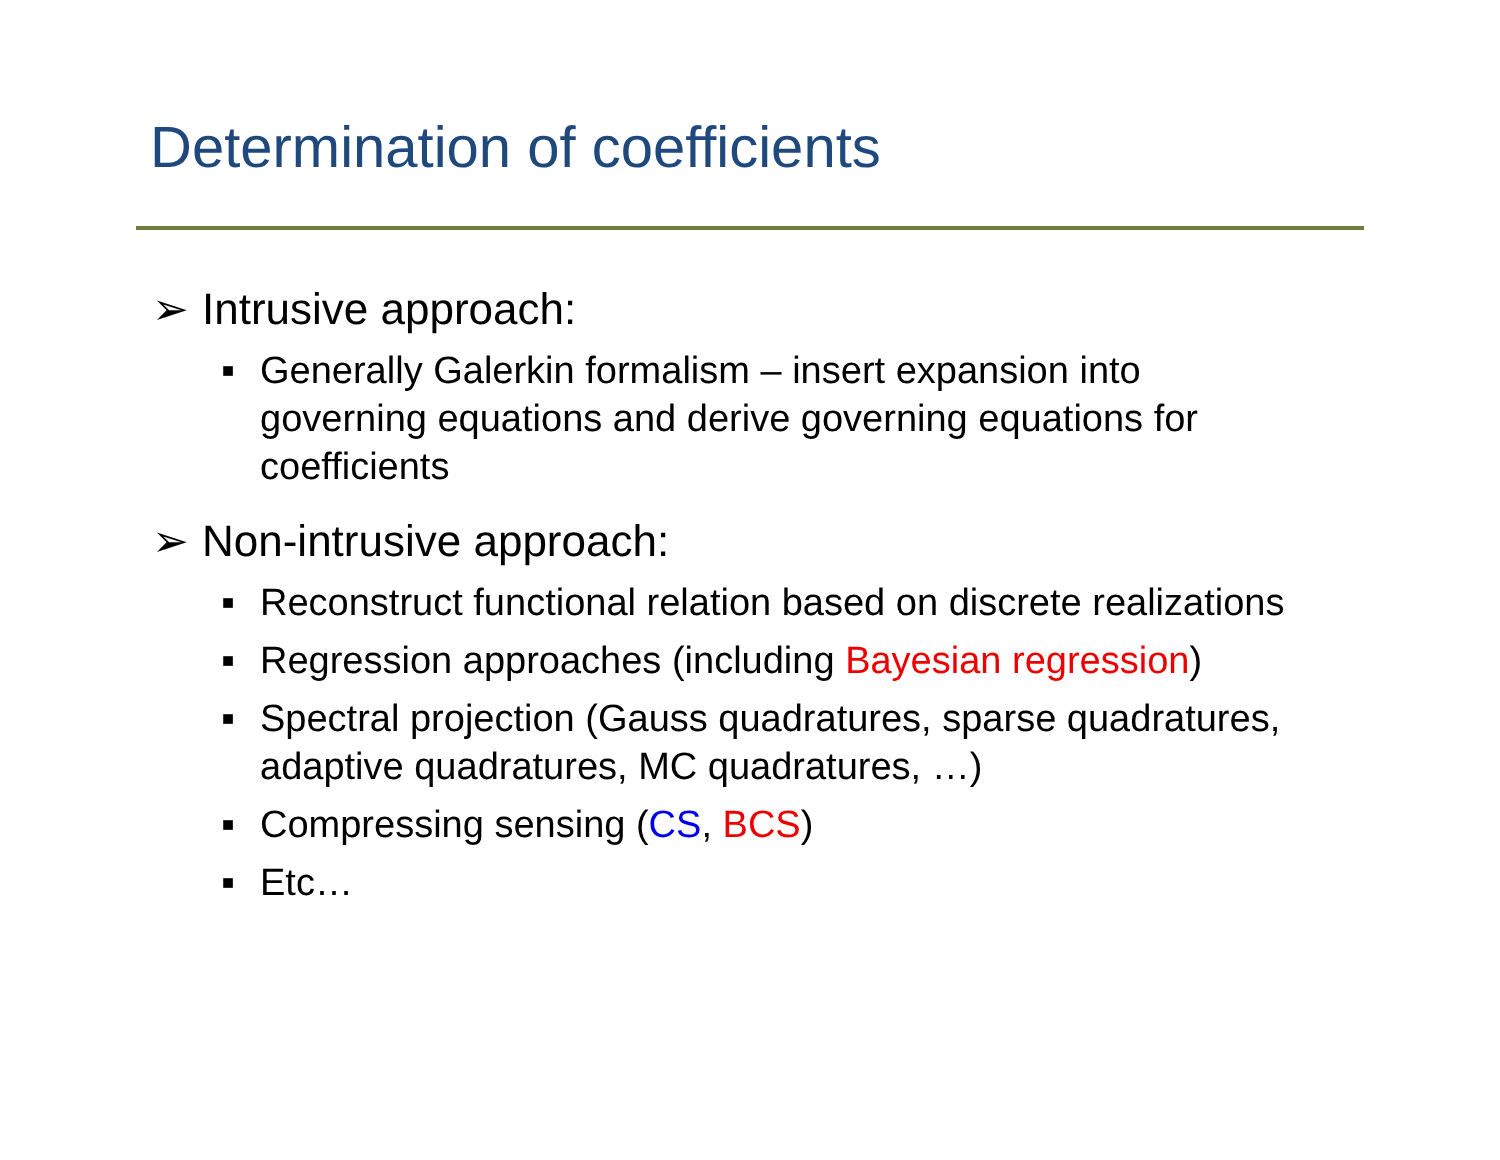Determination of coefficients
➢ Intrusive approach:
■ Generally Galerkin formalism – insert expansion into governing equations and derive governing equations for coefficients
➢ Non-intrusive approach:
■ Reconstruct functional relation based on discrete realizations
■ Regression approaches (including Bayesian regression)
■ Spectral projection (Gauss quadratures, sparse quadratures, adaptive quadratures, MC quadratures, …)
■ Compressing sensing (CS, BCS)
■ Etc…